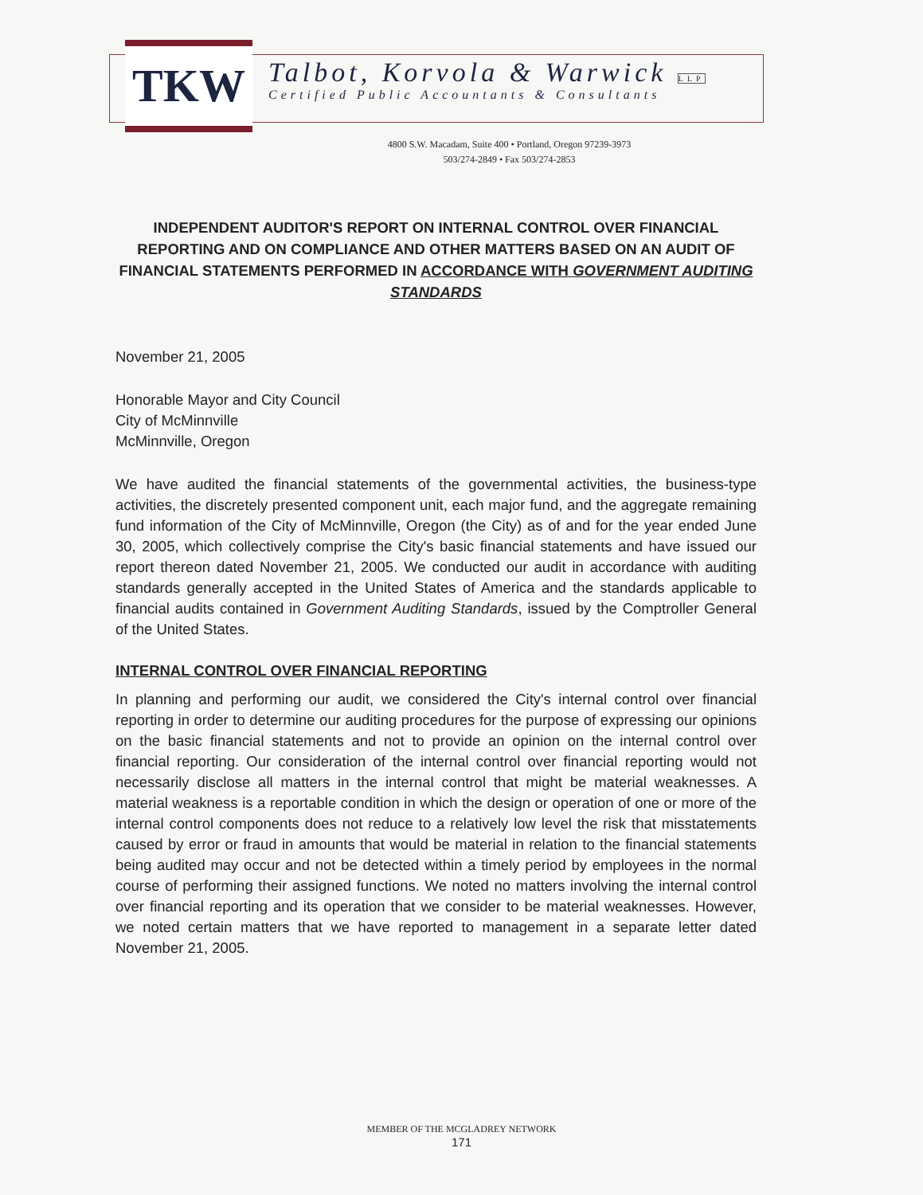TKW
Talbot, Korvola & Warwick LLP
Certified Public Accountants & Consultants
4800 S.W. Macadam, Suite 400 • Portland, Oregon 97239-3973
503/274-2849 • Fax 503/274-2853
INDEPENDENT AUDITOR'S REPORT ON INTERNAL CONTROL OVER FINANCIAL REPORTING AND ON COMPLIANCE AND OTHER MATTERS BASED ON AN AUDIT OF FINANCIAL STATEMENTS PERFORMED IN ACCORDANCE WITH GOVERNMENT AUDITING STANDARDS
November 21, 2005
Honorable Mayor and City Council
City of McMinnville
McMinnville, Oregon
We have audited the financial statements of the governmental activities, the business-type activities, the discretely presented component unit, each major fund, and the aggregate remaining fund information of the City of McMinnville, Oregon (the City) as of and for the year ended June 30, 2005, which collectively comprise the City's basic financial statements and have issued our report thereon dated November 21, 2005. We conducted our audit in accordance with auditing standards generally accepted in the United States of America and the standards applicable to financial audits contained in Government Auditing Standards, issued by the Comptroller General of the United States.
INTERNAL CONTROL OVER FINANCIAL REPORTING
In planning and performing our audit, we considered the City's internal control over financial reporting in order to determine our auditing procedures for the purpose of expressing our opinions on the basic financial statements and not to provide an opinion on the internal control over financial reporting. Our consideration of the internal control over financial reporting would not necessarily disclose all matters in the internal control that might be material weaknesses. A material weakness is a reportable condition in which the design or operation of one or more of the internal control components does not reduce to a relatively low level the risk that misstatements caused by error or fraud in amounts that would be material in relation to the financial statements being audited may occur and not be detected within a timely period by employees in the normal course of performing their assigned functions. We noted no matters involving the internal control over financial reporting and its operation that we consider to be material weaknesses. However, we noted certain matters that we have reported to management in a separate letter dated November 21, 2005.
MEMBER OF THE MCGLADREY NETWORK
171